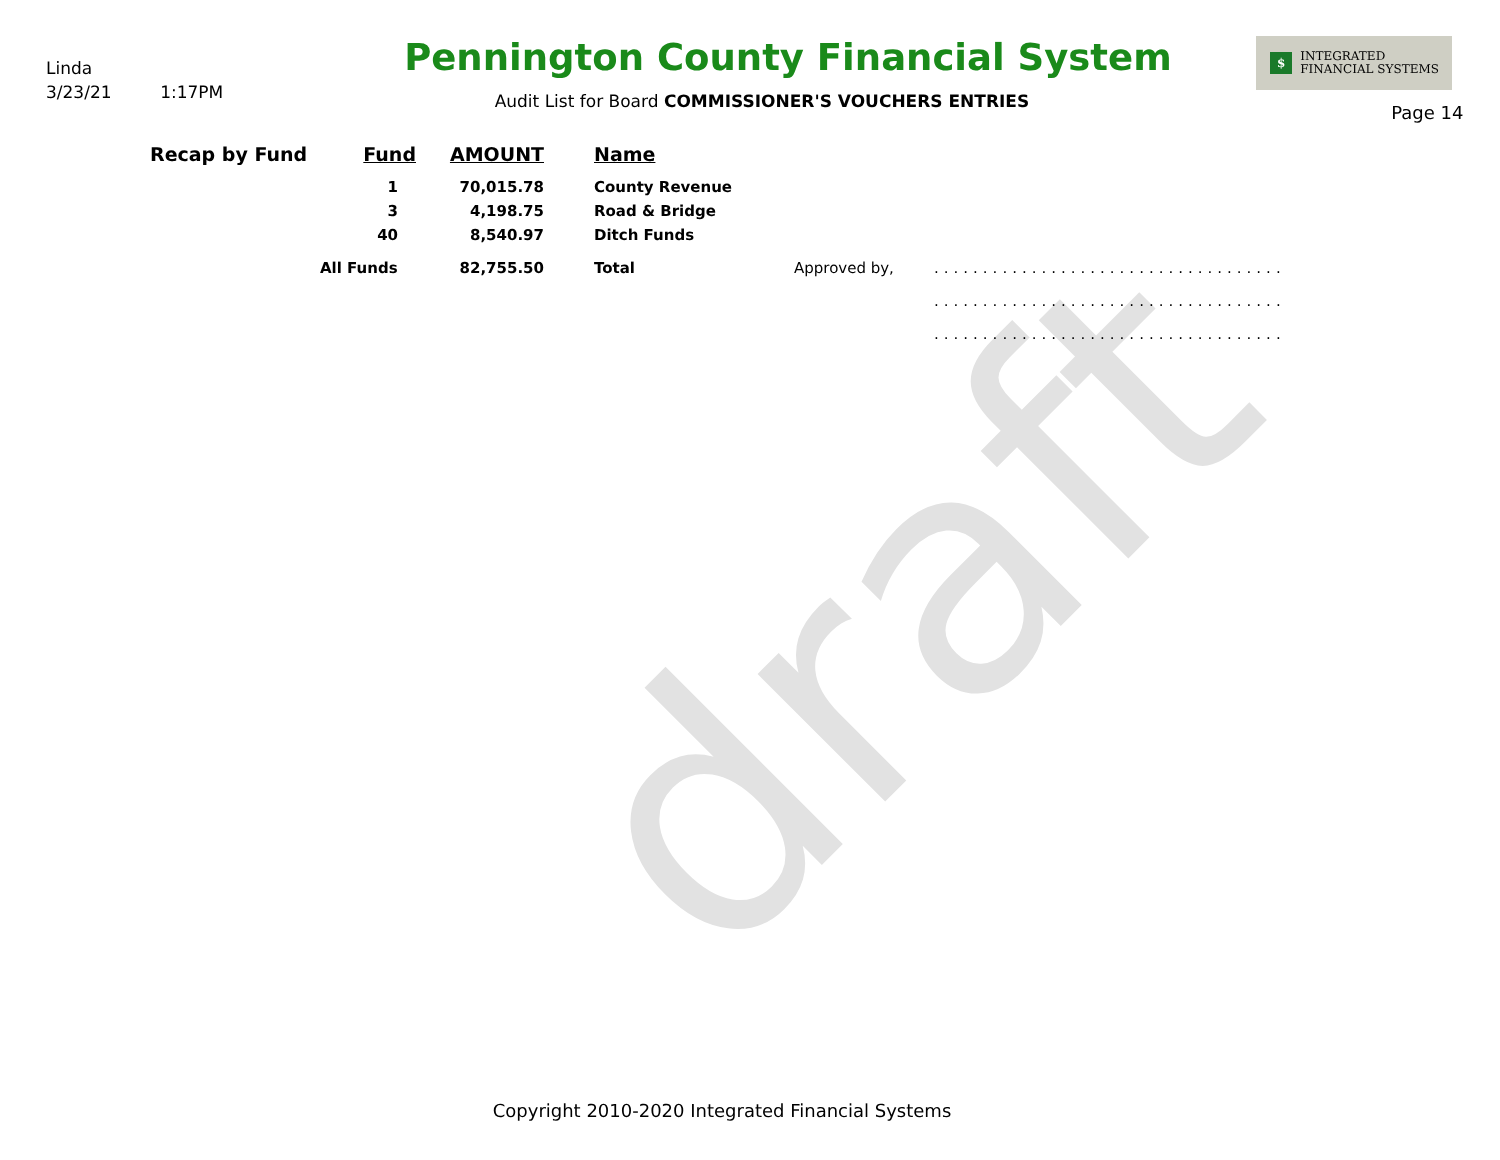draft
Linda
3/23/21 1:17PM
Pennington County Financial System
Audit List for Board COMMISSIONER'S VOUCHERS ENTRIES
$ INTEGRATED
FINANCIAL SYSTEMS
Page 14
| Recap by Fund | Fund | AMOUNT | Name | | |
| --- | --- | --- | --- | --- | --- |
| | 1 | 70,015.78 | County Revenue | | |
| | 3 | 4,198.75 | Road & Bridge | | |
| | 40 | 8,540.97 | Ditch Funds | | |
| | All Funds | 82,755.50 | Total | Approved by, | .................................... |
| | | | | | .................................... |
| | | | | | .................................... |
Copyright 2010-2020 Integrated Financial Systems